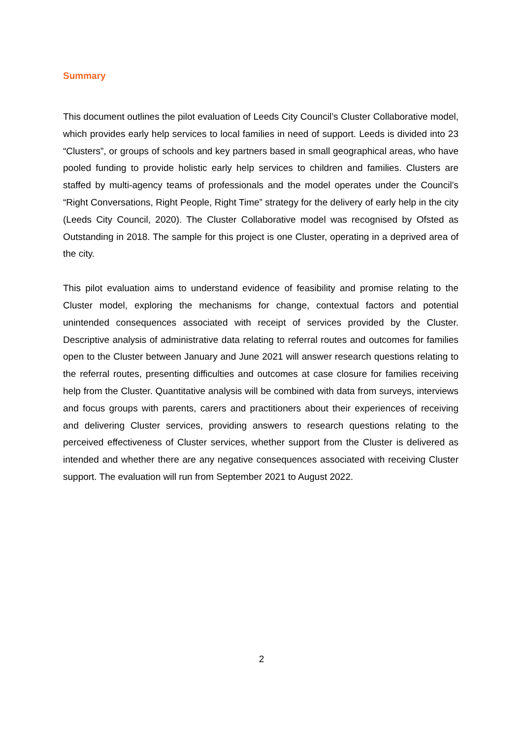Summary
This document outlines the pilot evaluation of Leeds City Council’s Cluster Collaborative model, which provides early help services to local families in need of support. Leeds is divided into 23 “Clusters”, or groups of schools and key partners based in small geographical areas, who have pooled funding to provide holistic early help services to children and families. Clusters are staffed by multi-agency teams of professionals and the model operates under the Council’s “Right Conversations, Right People, Right Time” strategy for the delivery of early help in the city (Leeds City Council, 2020). The Cluster Collaborative model was recognised by Ofsted as Outstanding in 2018. The sample for this project is one Cluster, operating in a deprived area of the city.
This pilot evaluation aims to understand evidence of feasibility and promise relating to the Cluster model, exploring the mechanisms for change, contextual factors and potential unintended consequences associated with receipt of services provided by the Cluster. Descriptive analysis of administrative data relating to referral routes and outcomes for families open to the Cluster between January and June 2021 will answer research questions relating to the referral routes, presenting difficulties and outcomes at case closure for families receiving help from the Cluster. Quantitative analysis will be combined with data from surveys, interviews and focus groups with parents, carers and practitioners about their experiences of receiving and delivering Cluster services, providing answers to research questions relating to the perceived effectiveness of Cluster services, whether support from the Cluster is delivered as intended and whether there are any negative consequences associated with receiving Cluster support. The evaluation will run from September 2021 to August 2022.
2